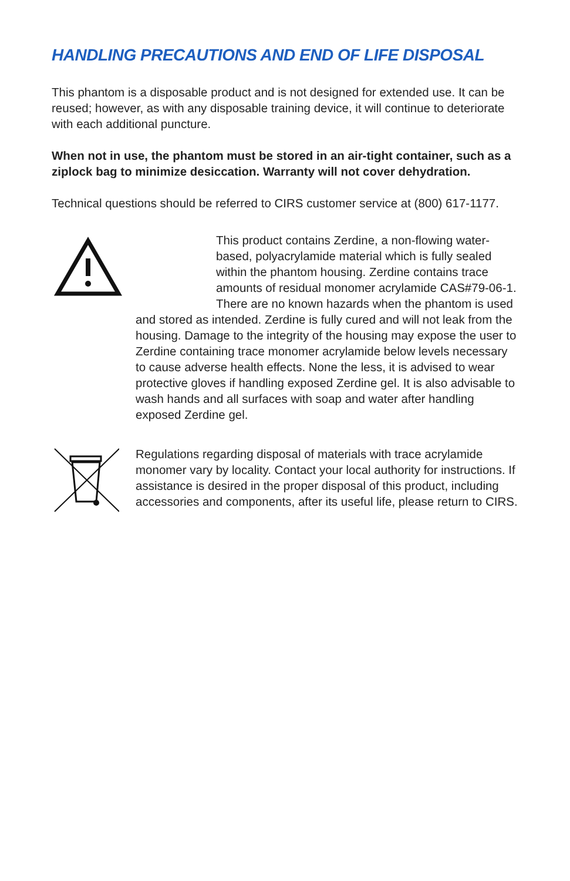HANDLING PRECAUTIONS AND END OF LIFE DISPOSAL
This phantom is a disposable product and is not designed for extended use. It can be reused; however, as with any disposable training device, it will continue to deteriorate with each additional puncture.
When not in use, the phantom must be stored in an air-tight container, such as a ziplock bag to minimize desiccation. Warranty will not cover dehydration.
Technical questions should be referred to CIRS customer service at (800) 617-1177.
This product contains Zerdine, a non-flowing water-based, polyacrylamide material which is fully sealed within the phantom housing. Zerdine contains trace amounts of residual monomer acrylamide CAS#79-06-1. There are no known hazards when the phantom is used and stored as intended. Zerdine is fully cured and will not leak from the housing. Damage to the integrity of the housing may expose the user to Zerdine containing trace monomer acrylamide below levels necessary to cause adverse health effects. None the less, it is advised to wear protective gloves if handling exposed Zerdine gel. It is also advisable to wash hands and all surfaces with soap and water after handling exposed Zerdine gel.
Regulations regarding disposal of materials with trace acrylamide monomer vary by locality. Contact your local authority for instructions. If assistance is desired in the proper disposal of this product, including accessories and components, after its useful life, please return to CIRS.